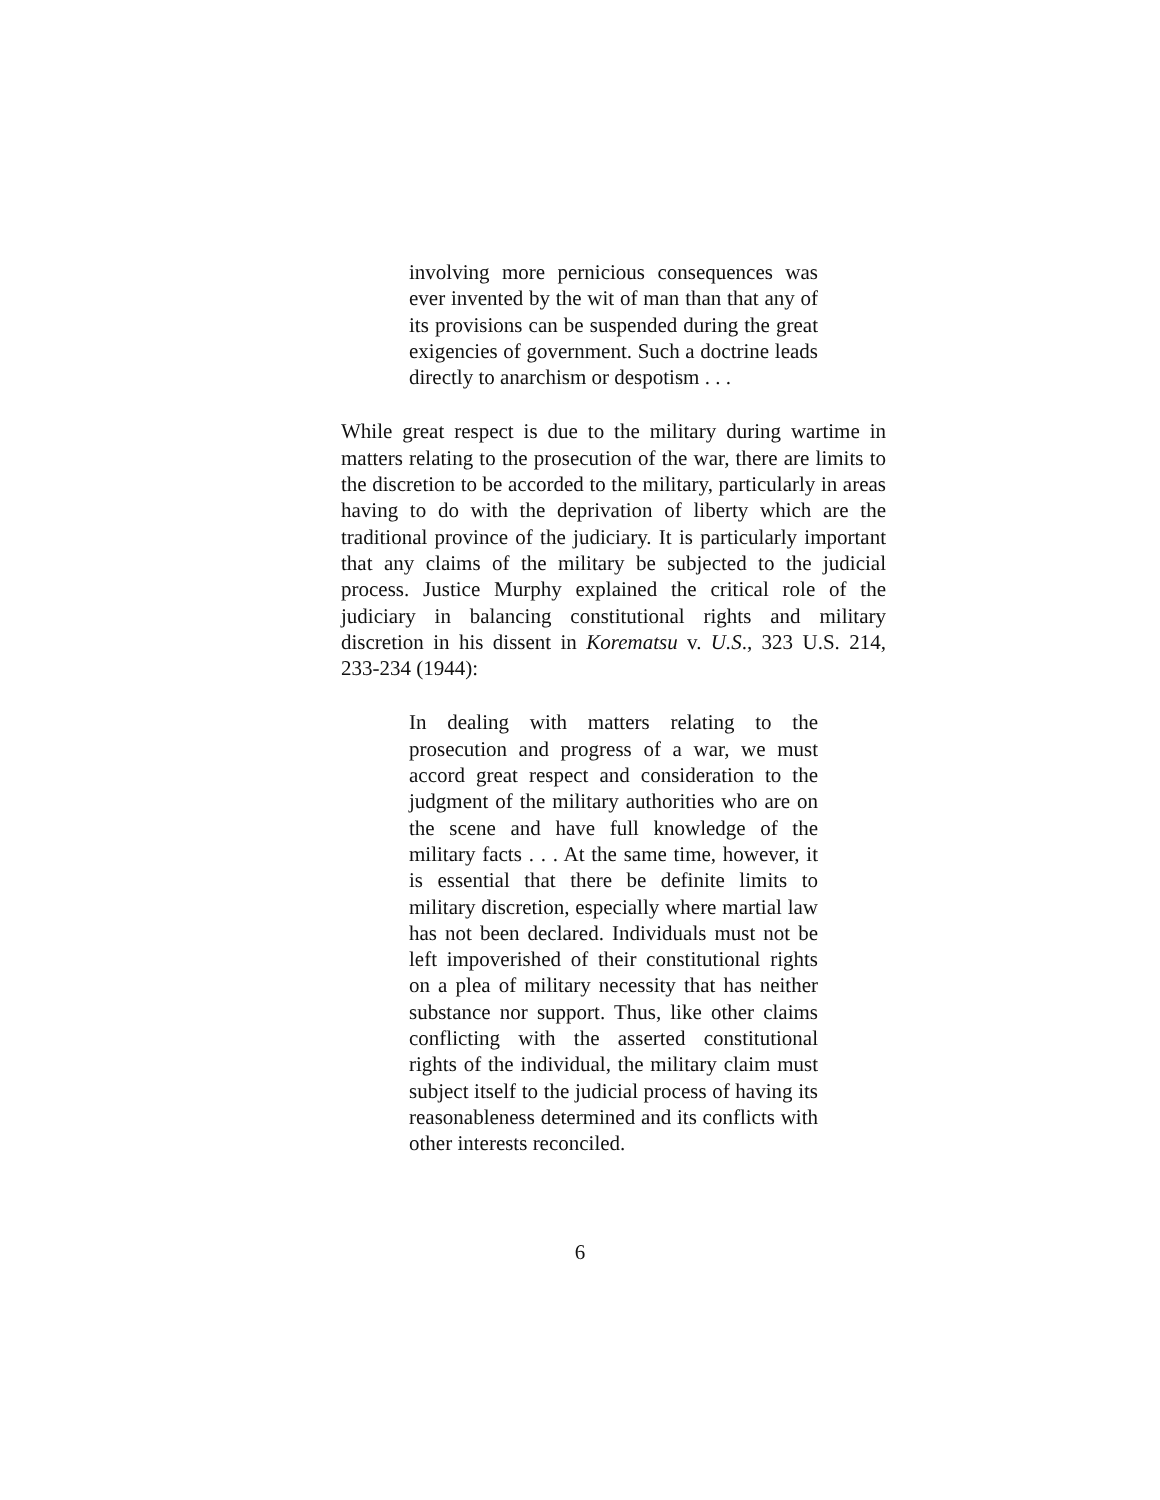involving more pernicious consequences was ever invented by the wit of man than that any of its provisions can be suspended during the great exigencies of government. Such a doctrine leads directly to anarchism or despotism . . .
While great respect is due to the military during wartime in matters relating to the prosecution of the war, there are limits to the discretion to be accorded to the military, particularly in areas having to do with the deprivation of liberty which are the traditional province of the judiciary. It is particularly important that any claims of the military be subjected to the judicial process. Justice Murphy explained the critical role of the judiciary in balancing constitutional rights and military discretion in his dissent in Korematsu v. U.S., 323 U.S. 214, 233-234 (1944):
In dealing with matters relating to the prosecution and progress of a war, we must accord great respect and consideration to the judgment of the military authorities who are on the scene and have full knowledge of the military facts . . . At the same time, however, it is essential that there be definite limits to military discretion, especially where martial law has not been declared. Individuals must not be left impoverished of their constitutional rights on a plea of military necessity that has neither substance nor support. Thus, like other claims conflicting with the asserted constitutional rights of the individual, the military claim must subject itself to the judicial process of having its reasonableness determined and its conflicts with other interests reconciled.
6